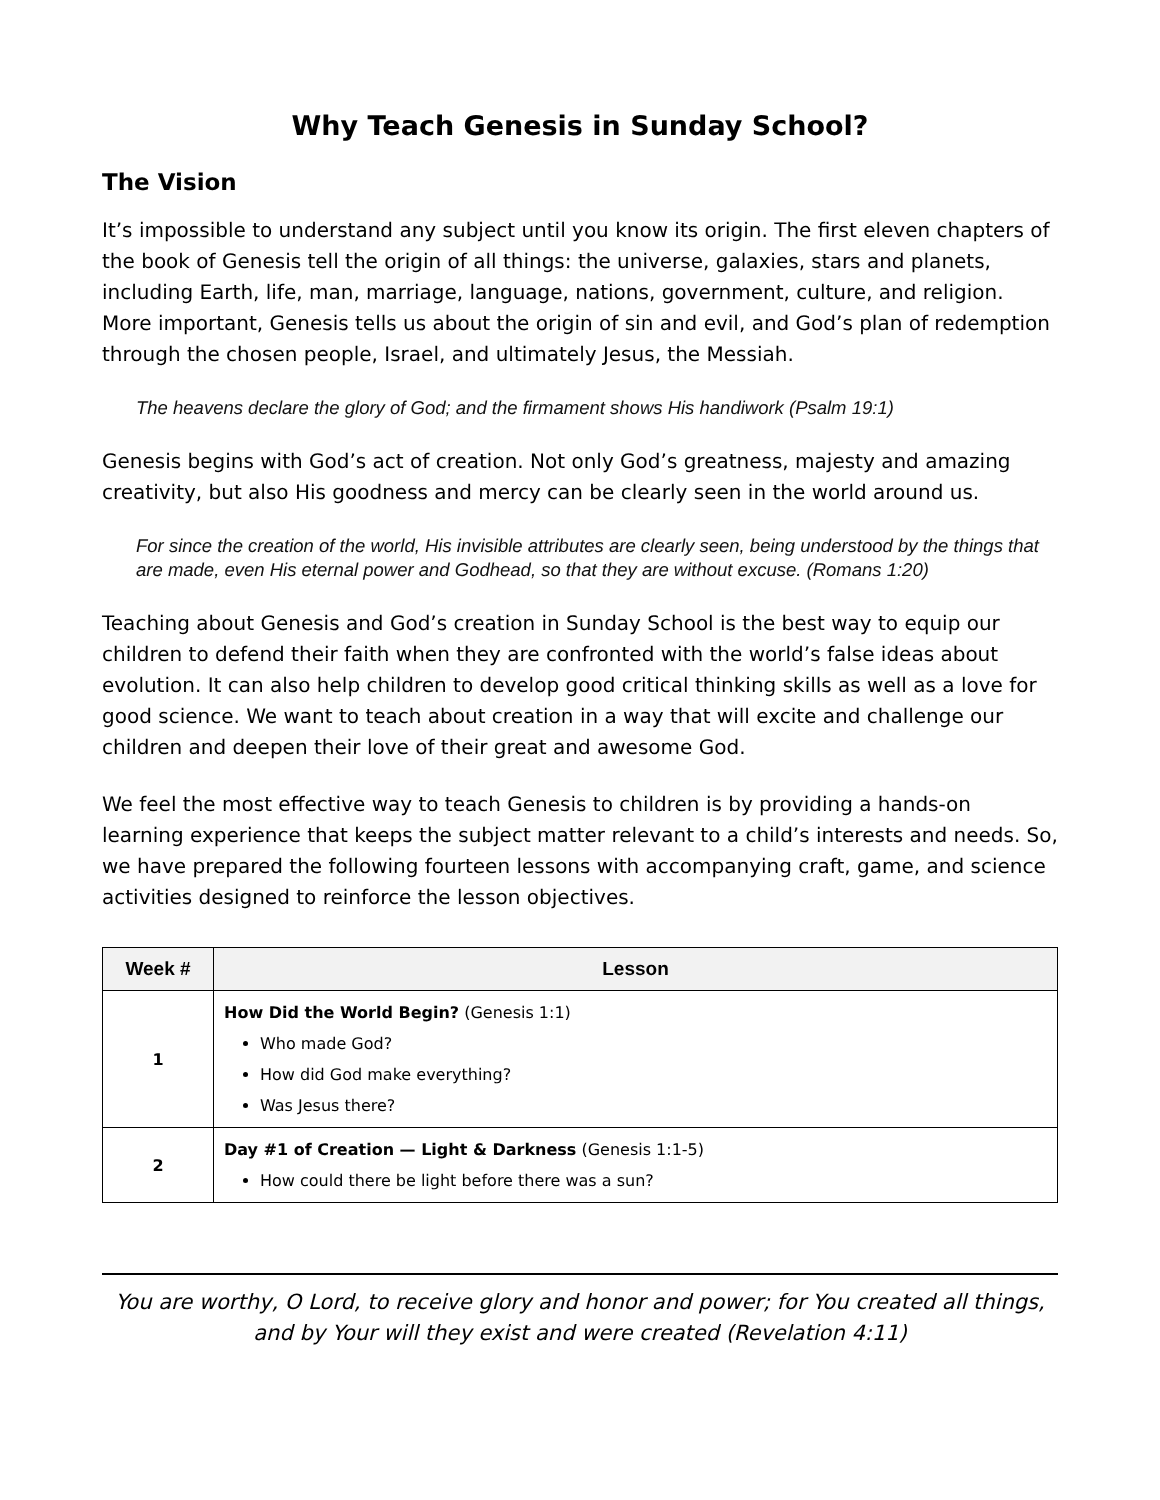Why Teach Genesis in Sunday School?
The Vision
It’s impossible to understand any subject until you know its origin. The first eleven chapters of the book of Genesis tell the origin of all things: the universe, galaxies, stars and planets, including Earth, life, man, marriage, language, nations, government, culture, and religion. More important, Genesis tells us about the origin of sin and evil, and God’s plan of redemption through the chosen people, Israel, and ultimately Jesus, the Messiah.
The heavens declare the glory of God; and the firmament shows His handiwork (Psalm 19:1)
Genesis begins with God’s act of creation. Not only God’s greatness, majesty and amazing creativity, but also His goodness and mercy can be clearly seen in the world around us.
For since the creation of the world, His invisible attributes are clearly seen, being understood by the things that are made, even His eternal power and Godhead, so that they are without excuse. (Romans 1:20)
Teaching about Genesis and God’s creation in Sunday School is the best way to equip our children to defend their faith when they are confronted with the world’s false ideas about evolution. It can also help children to develop good critical thinking skills as well as a love for good science. We want to teach about creation in a way that will excite and challenge our children and deepen their love of their great and awesome God.
We feel the most effective way to teach Genesis to children is by providing a hands-on learning experience that keeps the subject matter relevant to a child’s interests and needs. So, we have prepared the following fourteen lessons with accompanying craft, game, and science activities designed to reinforce the lesson objectives.
| Week # | Lesson |
| --- | --- |
| 1 | How Did the World Begin? (Genesis 1:1) Who made God? How did God make everything? Was Jesus there? |
| 2 | Day #1 of Creation — Light & Darkness (Genesis 1:1-5) How could there be light before there was a sun? |
You are worthy, O Lord, to receive glory and honor and power; for You created all things, and by Your will they exist and were created (Revelation 4:11)